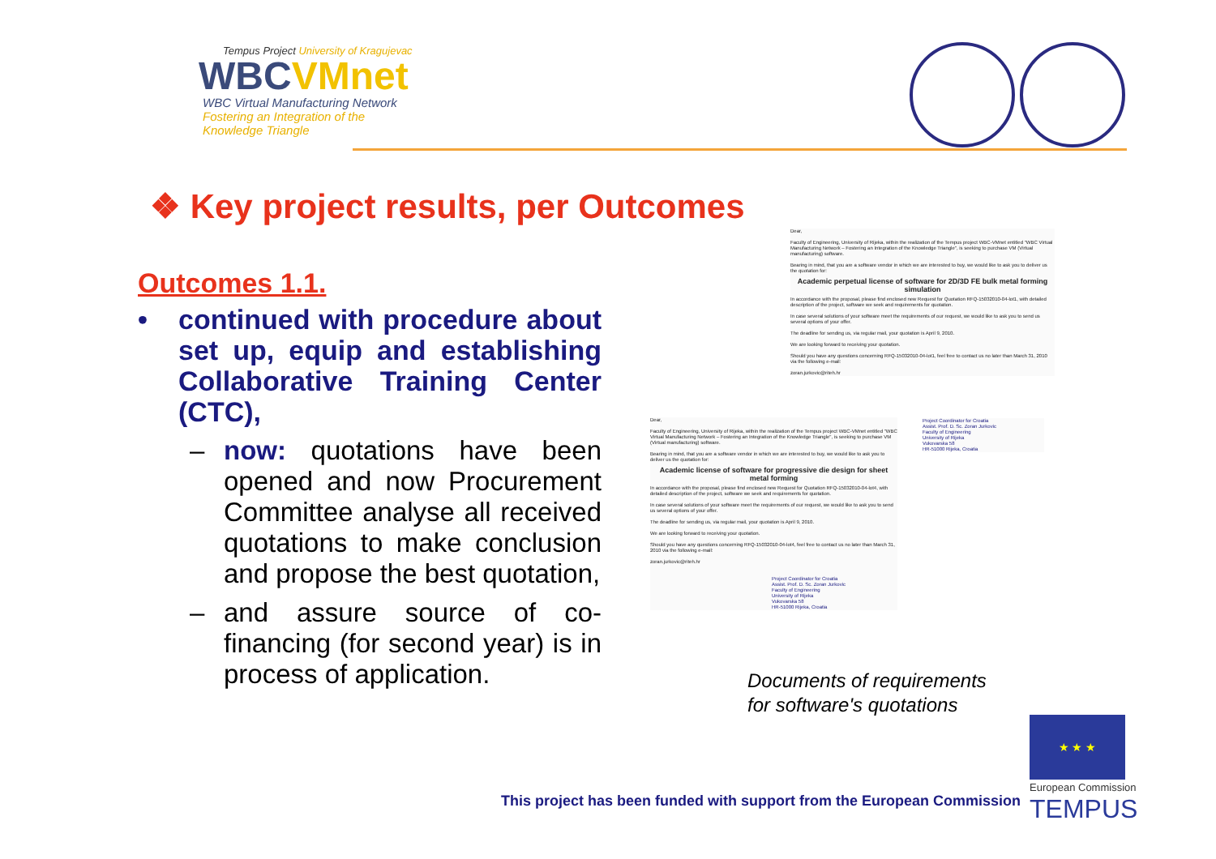Tempus Project University of Kragujevac
WBCVMnet
WBC Virtual Manufacturing Network
Fostering an Integration of the
Knowledge Triangle
❖ Key project results, per Outcomes
Outcomes 1.1.
• continued with procedure about set up, equip and establishing Collaborative Training Center (CTC),
– now: quotations have been opened and now Procurement Committee analyse all received quotations to make conclusion and propose the best quotation,
– and assure source of co-financing (for second year) is in process of application.
Dear,
Faculty of Engineering, University of Rijeka, within the realization of the Tempus project WBC-VMnet entitled "WBC Virtual Manufacturing Network – Fostering an Integration of the Knowledge Triangle", is seeking to purchase VM (Virtual manufacturing) software.
Bearing in mind, that you are a software vendor in which we are interested to buy, we would like to ask you to deliver us the quotation for:
Academic perpetual license of software for 2D/3D FE bulk metal forming simulation
In accordance with the proposal, please find enclosed new Request for Quotation RFQ-15032010-04-lot1, with detailed description of the project, software we seek and requirements for quotation.
In case several solutions of your software meet the requirements of our request, we would like to ask you to send us several options of your offer.
The deadline for sending us, via regular mail, your quotation is April 9, 2010.
We are looking forward to receiving your quotation.
Should you have any questions concerning RFQ-15032010-04-lot1, feel free to contact us no later than March 31, 2010 via the following e-mail:
zoran.jurkovic@riteh.hr
Project Coordinator for Croatia
Assist. Prof. D. Sc. Zoran Jurkovic
Faculty of Engineering
University of Rijeka
Vukovarska 58
HR-51000 Rijeka, Croatia
Dear,
Faculty of Engineering, University of Rijeka, within the realization of the Tempus project WBC-VMnet entitled "WBC Virtual Manufacturing Network – Fostering an Integration of the Knowledge Triangle", is seeking to purchase VM (Virtual manufacturing) software.
Bearing in mind, that you are a software vendor in which we are interested to buy, we would like to ask you to deliver us the quotation for:
Academic license of software for progressive die design for sheet metal forming
In accordance with the proposal, please find enclosed new Request for Quotation RFQ-15032010-04-lot4, with detailed description of the project, software we seek and requirements for quotation.
In case several solutions of your software meet the requirements of our request, we would like to ask you to send us several options of your offer.
The deadline for sending us, via regular mail, your quotation is April 9, 2010.
We are looking forward to receiving your quotation.
Should you have any questions concerning RFQ-15032010-04-lot4, feel free to contact us no later than March 31, 2010 via the following e-mail:
zoran.jurkovic@riteh.hr
Project Coordinator for Croatia
Assist. Prof. D. Sc. Zoran Jurkovic
Faculty of Engineering
University of Rijeka
Vukovarska 58
HR-51000 Rijeka, Croatia
Documents of requirements
for software's quotations
This project has been funded with support from the European Commission
★ ★ ★
European Commission
TEMPUS